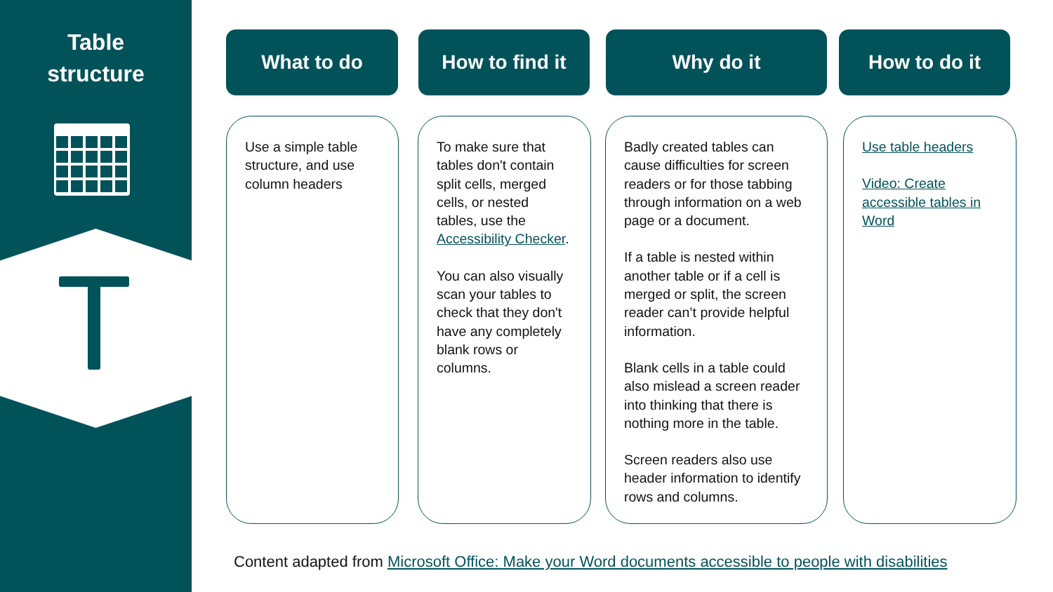Table
structure
What to do How to find it Why do it How to do it
Use a simple table structure, and use column headers
To make sure that tables don't contain split cells, merged cells, or nested tables, use the Accessibility Checker.
You can also visually scan your tables to check that they don't have any completely blank rows or columns.
Badly created tables can cause difficulties for screen readers or for those tabbing through information on a web page or a document.
If a table is nested within another table or if a cell is merged or split, the screen reader can’t provide helpful information.
Blank cells in a table could also mislead a screen reader into thinking that there is nothing more in the table.
Screen readers also use header information to identify rows and columns.
Use table headers
Video: Create accessible tables in Word
Content adapted from Microsoft Office: Make your Word documents accessible to people with disabilities